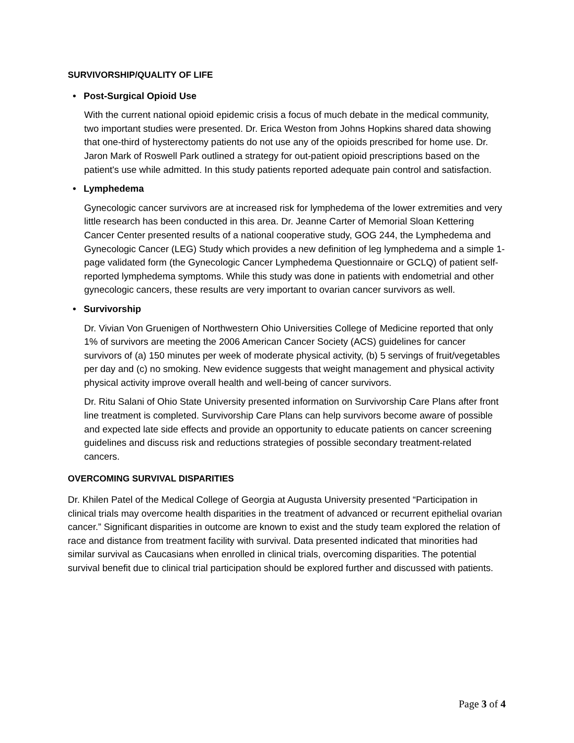SURVIVORSHIP/QUALITY OF LIFE
• Post-Surgical Opioid Use
With the current national opioid epidemic crisis a focus of much debate in the medical community, two important studies were presented. Dr. Erica Weston from Johns Hopkins shared data showing that one-third of hysterectomy patients do not use any of the opioids prescribed for home use. Dr. Jaron Mark of Roswell Park outlined a strategy for out-patient opioid prescriptions based on the patient's use while admitted. In this study patients reported adequate pain control and satisfaction.
• Lymphedema
Gynecologic cancer survivors are at increased risk for lymphedema of the lower extremities and very little research has been conducted in this area. Dr. Jeanne Carter of Memorial Sloan Kettering Cancer Center presented results of a national cooperative study, GOG 244, the Lymphedema and Gynecologic Cancer (LEG) Study which provides a new definition of leg lymphedema and a simple 1-page validated form (the Gynecologic Cancer Lymphedema Questionnaire or GCLQ) of patient self-reported lymphedema symptoms. While this study was done in patients with endometrial and other gynecologic cancers, these results are very important to ovarian cancer survivors as well.
• Survivorship
Dr. Vivian Von Gruenigen of Northwestern Ohio Universities College of Medicine reported that only 1% of survivors are meeting the 2006 American Cancer Society (ACS) guidelines for cancer survivors of (a) 150 minutes per week of moderate physical activity, (b) 5 servings of fruit/vegetables per day and (c) no smoking. New evidence suggests that weight management and physical activity physical activity improve overall health and well-being of cancer survivors.
Dr. Ritu Salani of Ohio State University presented information on Survivorship Care Plans after front line treatment is completed. Survivorship Care Plans can help survivors become aware of possible and expected late side effects and provide an opportunity to educate patients on cancer screening guidelines and discuss risk and reductions strategies of possible secondary treatment-related cancers.
OVERCOMING SURVIVAL DISPARITIES
Dr. Khilen Patel of the Medical College of Georgia at Augusta University presented “Participation in clinical trials may overcome health disparities in the treatment of advanced or recurrent epithelial ovarian cancer.” Significant disparities in outcome are known to exist and the study team explored the relation of race and distance from treatment facility with survival. Data presented indicated that minorities had similar survival as Caucasians when enrolled in clinical trials, overcoming disparities. The potential survival benefit due to clinical trial participation should be explored further and discussed with patients.
Page 3 of 4